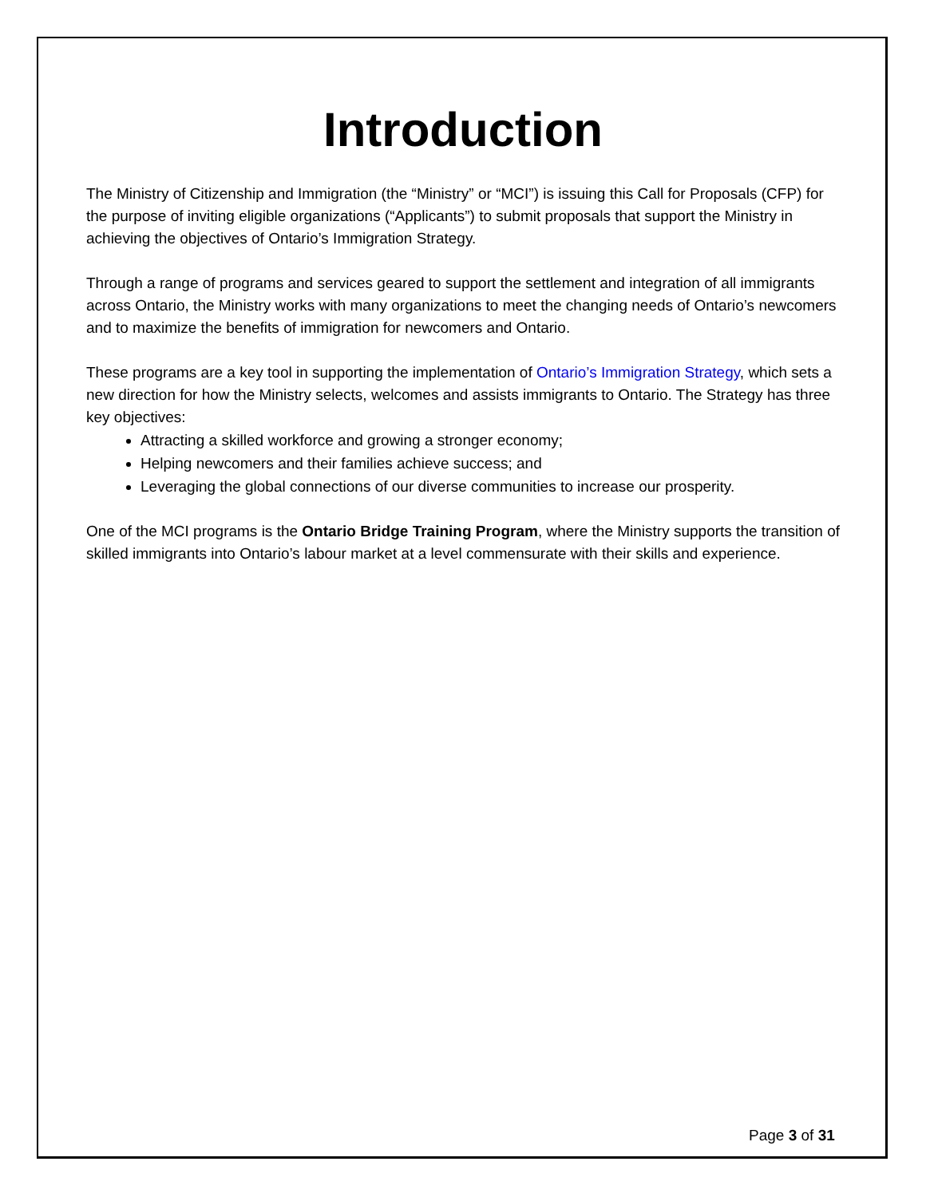Introduction
The Ministry of Citizenship and Immigration (the “Ministry” or “MCI”) is issuing this Call for Proposals (CFP) for the purpose of inviting eligible organizations (“Applicants”) to submit proposals that support the Ministry in achieving the objectives of Ontario’s Immigration Strategy.
Through a range of programs and services geared to support the settlement and integration of all immigrants across Ontario, the Ministry works with many organizations to meet the changing needs of Ontario’s newcomers and to maximize the benefits of immigration for newcomers and Ontario.
These programs are a key tool in supporting the implementation of Ontario’s Immigration Strategy, which sets a new direction for how the Ministry selects, welcomes and assists immigrants to Ontario. The Strategy has three key objectives:
Attracting a skilled workforce and growing a stronger economy;
Helping newcomers and their families achieve success; and
Leveraging the global connections of our diverse communities to increase our prosperity.
One of the MCI programs is the Ontario Bridge Training Program, where the Ministry supports the transition of skilled immigrants into Ontario’s labour market at a level commensurate with their skills and experience.
Page 3 of 31